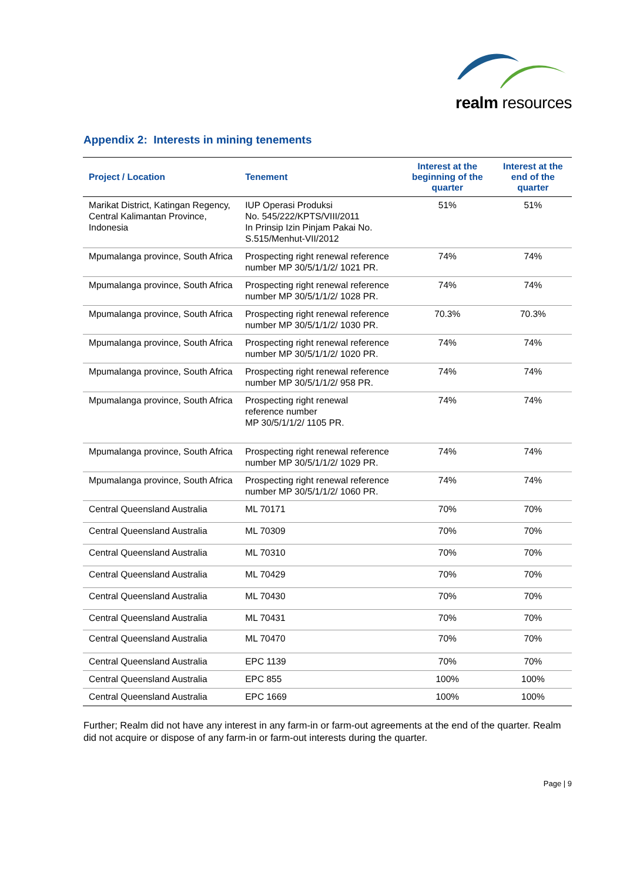realm resources
Appendix 2: Interests in mining tenements
| Project / Location | Tenement | Interest at the beginning of the quarter | Interest at the end of the quarter |
| --- | --- | --- | --- |
| Marikat District, Katingan Regency, Central Kalimantan Province, Indonesia | IUP Operasi Produksi No. 545/222/KPTS/VIII/2011 In Prinsip Izin Pinjam Pakai No. S.515/Menhut-VII/2012 | 51% | 51% |
| Mpumalanga province, South Africa | Prospecting right renewal reference number MP 30/5/1/1/2/ 1021 PR. | 74% | 74% |
| Mpumalanga province, South Africa | Prospecting right renewal reference number MP 30/5/1/1/2/ 1028 PR. | 74% | 74% |
| Mpumalanga province, South Africa | Prospecting right renewal reference number MP 30/5/1/1/2/ 1030 PR. | 70.3% | 70.3% |
| Mpumalanga province, South Africa | Prospecting right renewal reference number MP 30/5/1/1/2/ 1020 PR. | 74% | 74% |
| Mpumalanga province, South Africa | Prospecting right renewal reference number MP 30/5/1/1/2/ 958 PR. | 74% | 74% |
| Mpumalanga province, South Africa | Prospecting right renewal reference number MP 30/5/1/1/2/ 1105 PR. | 74% | 74% |
| Mpumalanga province, South Africa | Prospecting right renewal reference number MP 30/5/1/1/2/ 1029 PR. | 74% | 74% |
| Mpumalanga province, South Africa | Prospecting right renewal reference number MP 30/5/1/1/2/ 1060 PR. | 74% | 74% |
| Central Queensland Australia | ML 70171 | 70% | 70% |
| Central Queensland Australia | ML 70309 | 70% | 70% |
| Central Queensland Australia | ML 70310 | 70% | 70% |
| Central Queensland Australia | ML 70429 | 70% | 70% |
| Central Queensland Australia | ML 70430 | 70% | 70% |
| Central Queensland Australia | ML 70431 | 70% | 70% |
| Central Queensland Australia | ML 70470 | 70% | 70% |
| Central Queensland Australia | EPC 1139 | 70% | 70% |
| Central Queensland Australia | EPC 855 | 100% | 100% |
| Central Queensland Australia | EPC 1669 | 100% | 100% |
Further; Realm did not have any interest in any farm-in or farm-out agreements at the end of the quarter. Realm did not acquire or dispose of any farm-in or farm-out interests during the quarter.
Page | 9